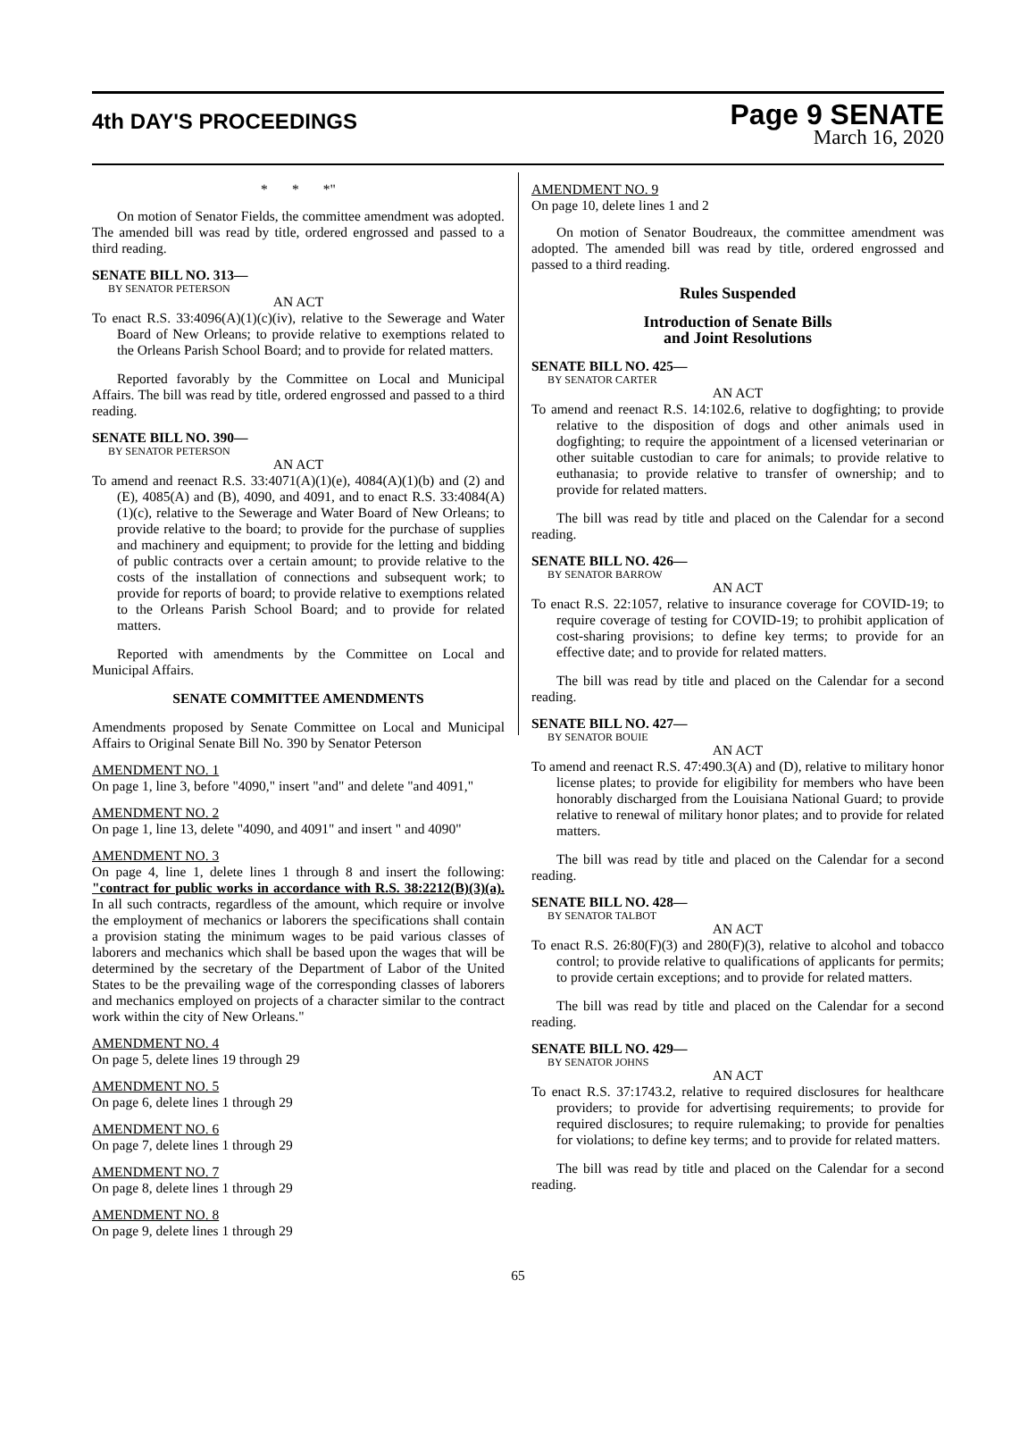4th DAY'S PROCEEDINGS
Page 9 SENATE
March 16, 2020
* * *"
On motion of Senator Fields, the committee amendment was adopted. The amended bill was read by title, ordered engrossed and passed to a third reading.
SENATE BILL NO. 313—
BY SENATOR PETERSON
AN ACT
To enact R.S. 33:4096(A)(1)(c)(iv), relative to the Sewerage and Water Board of New Orleans; to provide relative to exemptions related to the Orleans Parish School Board; and to provide for related matters.
Reported favorably by the Committee on Local and Municipal Affairs. The bill was read by title, ordered engrossed and passed to a third reading.
SENATE BILL NO. 390—
BY SENATOR PETERSON
AN ACT
To amend and reenact R.S. 33:4071(A)(1)(e), 4084(A)(1)(b) and (2) and (E), 4085(A) and (B), 4090, and 4091, and to enact R.S. 33:4084(A)(1)(c), relative to the Sewerage and Water Board of New Orleans; to provide relative to the board; to provide for the purchase of supplies and machinery and equipment; to provide for the letting and bidding of public contracts over a certain amount; to provide relative to the costs of the installation of connections and subsequent work; to provide for reports of board; to provide relative to exemptions related to the Orleans Parish School Board; and to provide for related matters.
Reported with amendments by the Committee on Local and Municipal Affairs.
SENATE COMMITTEE AMENDMENTS
Amendments proposed by Senate Committee on Local and Municipal Affairs to Original Senate Bill No. 390 by Senator Peterson
AMENDMENT NO. 1
On page 1, line 3, before "4090," insert "and" and delete "and 4091,"
AMENDMENT NO. 2
On page 1, line 13, delete "4090, and 4091" and insert " and 4090"
AMENDMENT NO. 3
On page 4, line 1, delete lines 1 through 8 and insert the following: "contract for public works in accordance with R.S. 38:2212(B)(3)(a). In all such contracts, regardless of the amount, which require or involve the employment of mechanics or laborers the specifications shall contain a provision stating the minimum wages to be paid various classes of laborers and mechanics which shall be based upon the wages that will be determined by the secretary of the Department of Labor of the United States to be the prevailing wage of the corresponding classes of laborers and mechanics employed on projects of a character similar to the contract work within the city of New Orleans."
AMENDMENT NO. 4
On page 5, delete lines 19 through 29
AMENDMENT NO. 5
On page 6, delete lines 1 through 29
AMENDMENT NO. 6
On page 7, delete lines 1 through 29
AMENDMENT NO. 7
On page 8, delete lines 1 through 29
AMENDMENT NO. 8
On page 9, delete lines 1 through 29
AMENDMENT NO. 9
On page 10, delete lines 1 and 2
On motion of Senator Boudreaux, the committee amendment was adopted. The amended bill was read by title, ordered engrossed and passed to a third reading.
Rules Suspended
Introduction of Senate Bills
and Joint Resolutions
SENATE BILL NO. 425—
BY SENATOR CARTER
AN ACT
To amend and reenact R.S. 14:102.6, relative to dogfighting; to provide relative to the disposition of dogs and other animals used in dogfighting; to require the appointment of a licensed veterinarian or other suitable custodian to care for animals; to provide relative to euthanasia; to provide relative to transfer of ownership; and to provide for related matters.
The bill was read by title and placed on the Calendar for a second reading.
SENATE BILL NO. 426—
BY SENATOR BARROW
AN ACT
To enact R.S. 22:1057, relative to insurance coverage for COVID-19; to require coverage of testing for COVID-19; to prohibit application of cost-sharing provisions; to define key terms; to provide for an effective date; and to provide for related matters.
The bill was read by title and placed on the Calendar for a second reading.
SENATE BILL NO. 427—
BY SENATOR BOUIE
AN ACT
To amend and reenact R.S. 47:490.3(A) and (D), relative to military honor license plates; to provide for eligibility for members who have been honorably discharged from the Louisiana National Guard; to provide relative to renewal of military honor plates; and to provide for related matters.
The bill was read by title and placed on the Calendar for a second reading.
SENATE BILL NO. 428—
BY SENATOR TALBOT
AN ACT
To enact R.S. 26:80(F)(3) and 280(F)(3), relative to alcohol and tobacco control; to provide relative to qualifications of applicants for permits; to provide certain exceptions; and to provide for related matters.
The bill was read by title and placed on the Calendar for a second reading.
SENATE BILL NO. 429—
BY SENATOR JOHNS
AN ACT
To enact R.S. 37:1743.2, relative to required disclosures for healthcare providers; to provide for advertising requirements; to provide for required disclosures; to require rulemaking; to provide for penalties for violations; to define key terms; and to provide for related matters.
The bill was read by title and placed on the Calendar for a second reading.
65